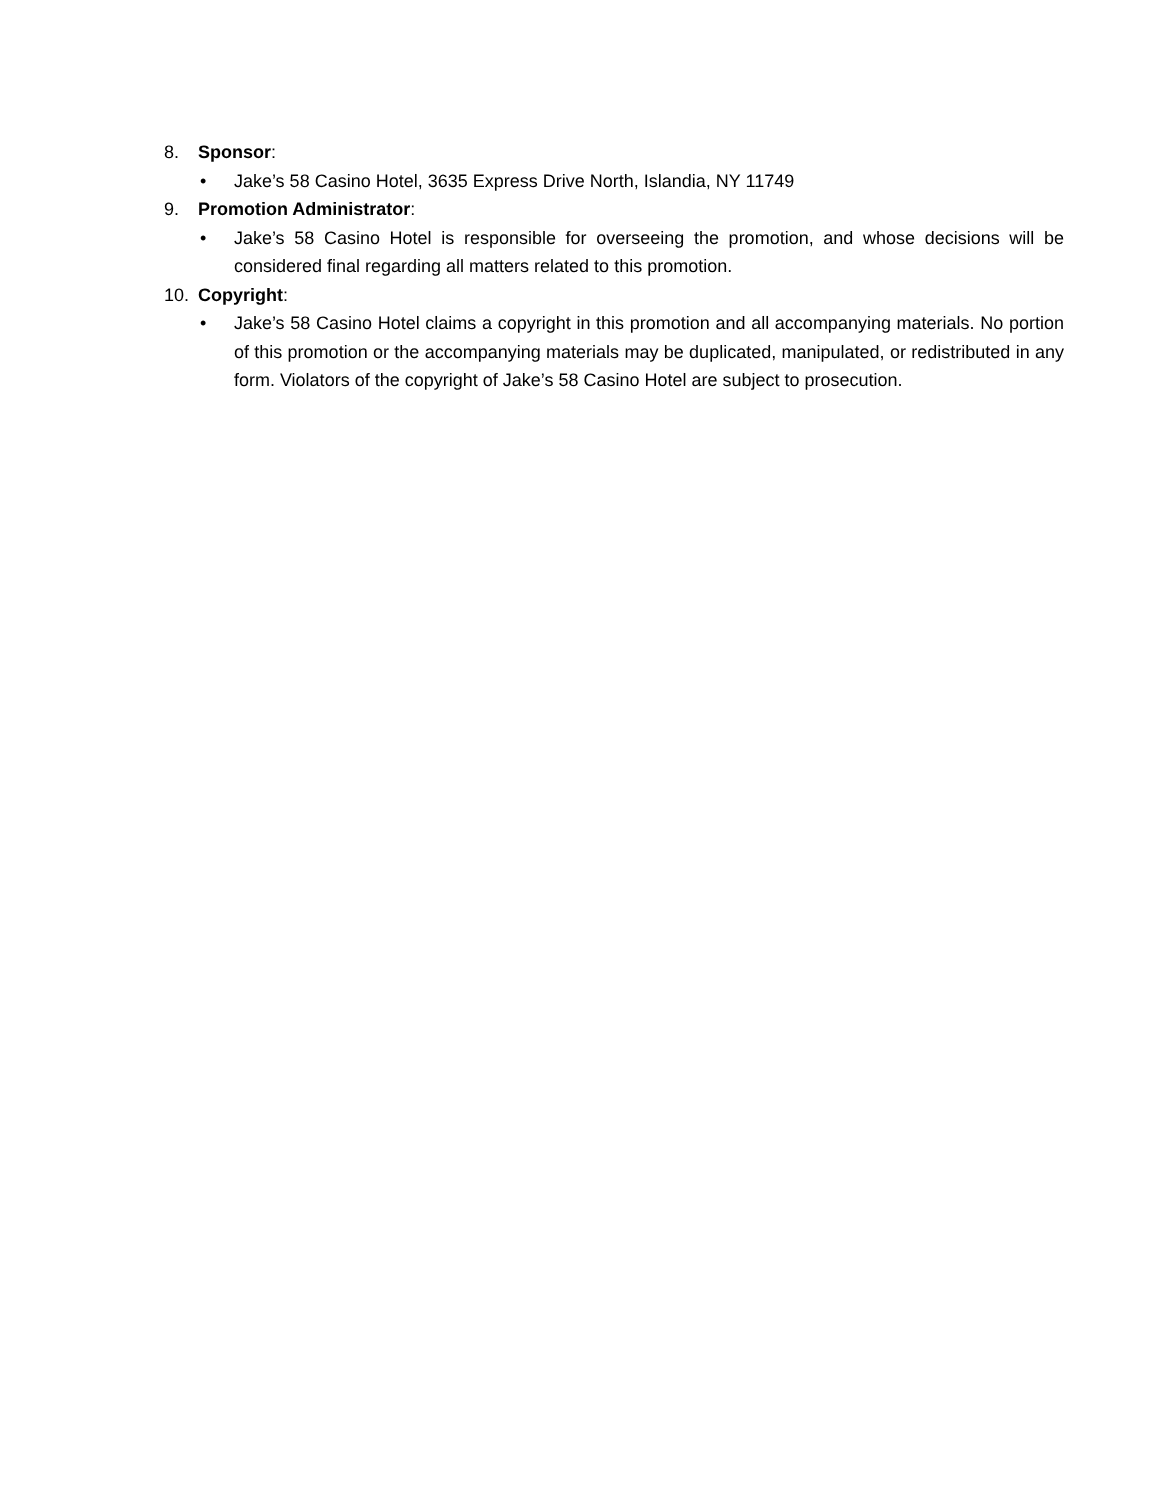8. Sponsor:
• Jake’s 58 Casino Hotel, 3635 Express Drive North, Islandia, NY 11749
9. Promotion Administrator:
• Jake’s 58 Casino Hotel is responsible for overseeing the promotion, and whose decisions will be considered final regarding all matters related to this promotion.
10. Copyright:
• Jake’s 58 Casino Hotel claims a copyright in this promotion and all accompanying materials. No portion of this promotion or the accompanying materials may be duplicated, manipulated, or redistributed in any form. Violators of the copyright of Jake’s 58 Casino Hotel are subject to prosecution.